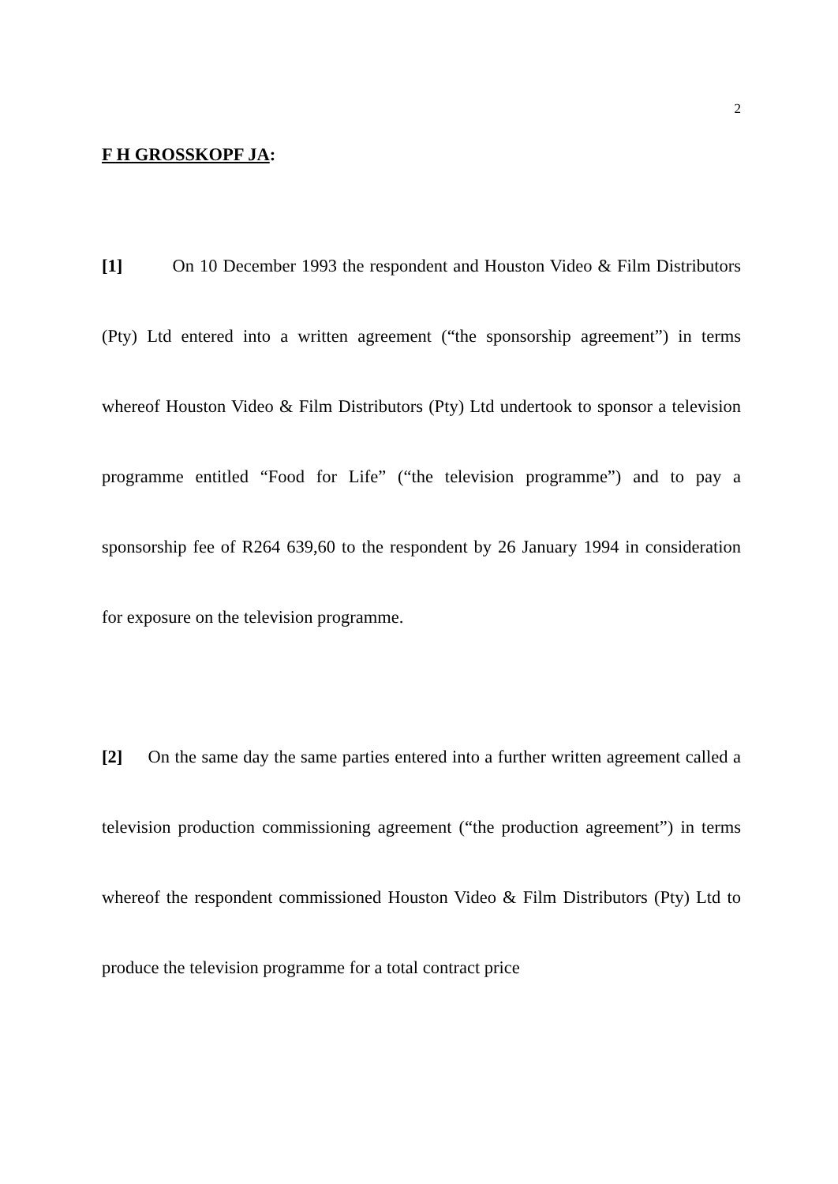2
F H GROSSKOPF JA:
[1] On 10 December 1993 the respondent and Houston Video & Film Distributors (Pty) Ltd entered into a written agreement (“the sponsorship agreement”) in terms whereof Houston Video & Film Distributors (Pty) Ltd undertook to sponsor a television programme entitled “Food for Life” (“the television programme”) and to pay a sponsorship fee of R264 639,60 to the respondent by 26 January 1994 in consideration for exposure on the television programme.
[2] On the same day the same parties entered into a further written agreement called a television production commissioning agreement (“the production agreement”) in terms whereof the respondent commissioned Houston Video & Film Distributors (Pty) Ltd to produce the television programme for a total contract price